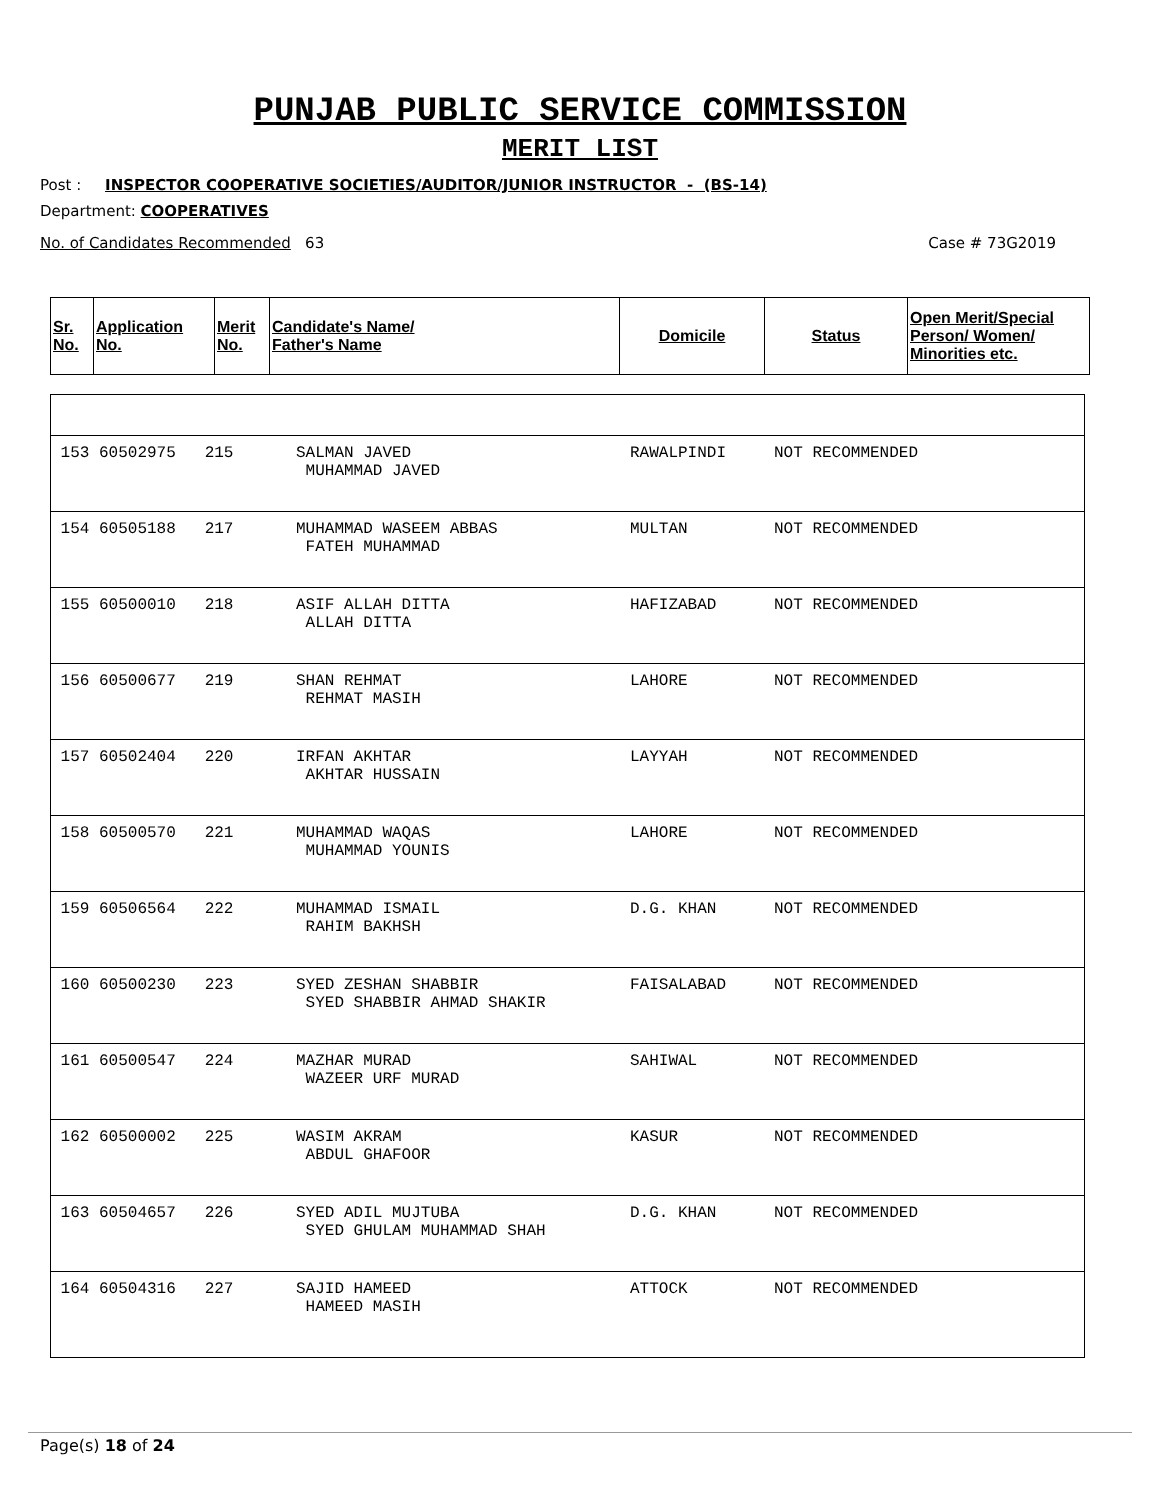PUNJAB PUBLIC SERVICE COMMISSION
MERIT LIST
Post : INSPECTOR COOPERATIVE SOCIETIES/AUDITOR/JUNIOR INSTRUCTOR - (BS-14)
Department: COOPERATIVES
No. of Candidates Recommended 63 Case # 73G2019
| Sr. No. | Application No. | Merit No. | Candidate's Name/ Father's Name | Domicile | Status | Open Merit/Special Person/ Women/ Minorities etc. |
| --- | --- | --- | --- | --- | --- | --- |
153 60502975 215
SALMAN JAVED MUHAMMAD JAVED
RAWALPINDI
NOT RECOMMENDED
154 60505188 217
MUHAMMAD WASEEM ABBAS FATEH MUHAMMAD
MULTAN
NOT RECOMMENDED
155 60500010 218
ASIF ALLAH DITTA ALLAH DITTA
HAFIZABAD
NOT RECOMMENDED
156 60500677 219
SHAN REHMAT REHMAT MASIH
LAHORE
NOT RECOMMENDED
157 60502404 220
IRFAN AKHTAR AKHTAR HUSSAIN
LAYYAH
NOT RECOMMENDED
158 60500570 221
MUHAMMAD WAQAS MUHAMMAD YOUNIS
LAHORE
NOT RECOMMENDED
159 60506564 222
MUHAMMAD ISMAIL RAHIM BAKHSH
D.G. KHAN
NOT RECOMMENDED
160 60500230 223
SYED ZESHAN SHABBIR SYED SHABBIR AHMAD SHAKIR
FAISALABAD
NOT RECOMMENDED
161 60500547 224
MAZHAR MURAD WAZEER URF MURAD
SAHIWAL
NOT RECOMMENDED
162 60500002 225
WASIM AKRAM ABDUL GHAFOOR
KASUR
NOT RECOMMENDED
163 60504657 226
SYED ADIL MUJTUBA SYED GHULAM MUHAMMAD SHAH
D.G. KHAN
NOT RECOMMENDED
164 60504316 227
SAJID HAMEED HAMEED MASIH
ATTOCK
NOT RECOMMENDED
Page(s) 18 of 24